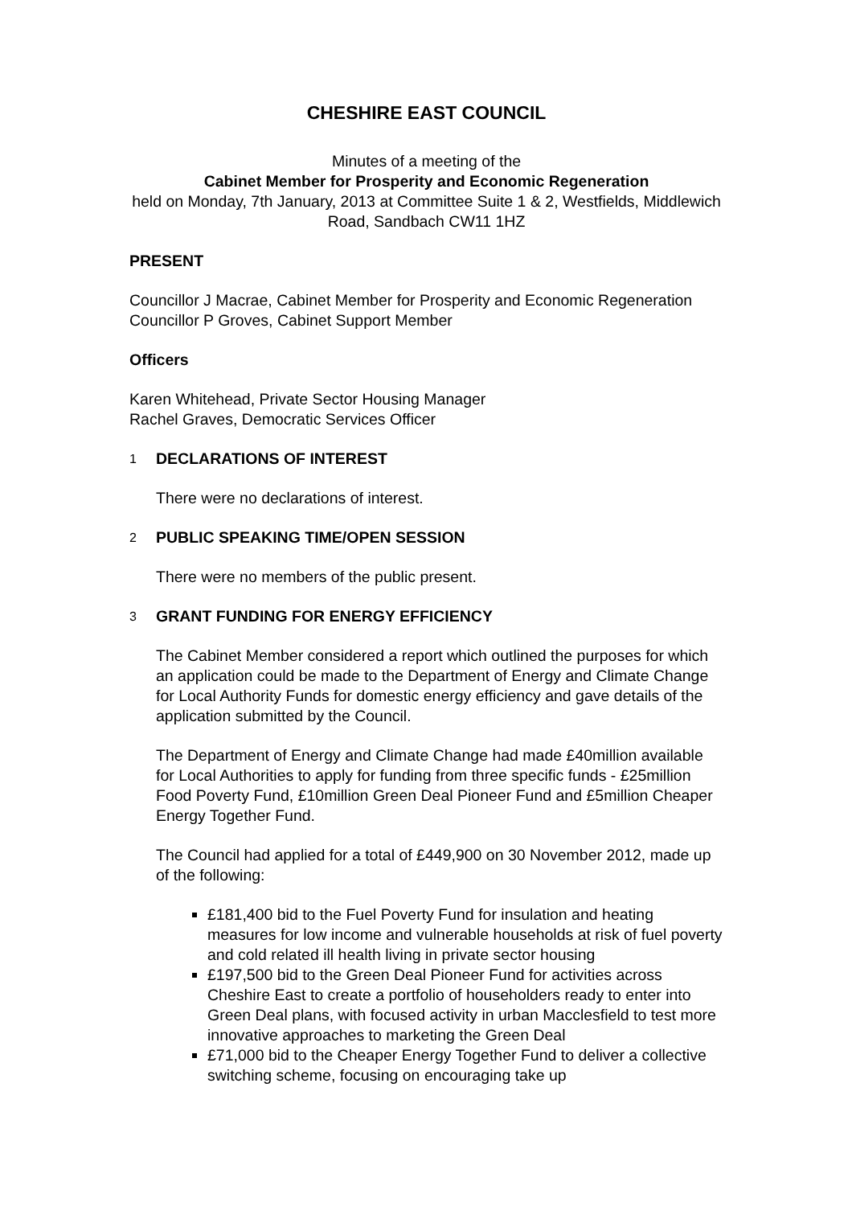CHESHIRE EAST COUNCIL
Minutes of a meeting of the
Cabinet Member for Prosperity and Economic Regeneration
held on Monday, 7th January, 2013 at Committee Suite 1 & 2, Westfields, Middlewich Road, Sandbach CW11 1HZ
PRESENT
Councillor J Macrae, Cabinet Member for Prosperity and Economic Regeneration
Councillor P Groves, Cabinet Support Member
Officers
Karen Whitehead, Private Sector Housing Manager
Rachel Graves, Democratic Services Officer
1 DECLARATIONS OF INTEREST
There were no declarations of interest.
2 PUBLIC SPEAKING TIME/OPEN SESSION
There were no members of the public present.
3 GRANT FUNDING FOR ENERGY EFFICIENCY
The Cabinet Member considered a report which outlined the purposes for which an application could be made to the Department of Energy and Climate Change for Local Authority Funds for domestic energy efficiency and gave details of the application submitted by the Council.
The Department of Energy and Climate Change had made £40million available for Local Authorities to apply for funding from three specific funds - £25million Food Poverty Fund, £10million Green Deal Pioneer Fund and £5million Cheaper Energy Together Fund.
The Council had applied for a total of £449,900 on 30 November 2012, made up of the following:
£181,400 bid to the Fuel Poverty Fund for insulation and heating measures for low income and vulnerable households at risk of fuel poverty and cold related ill health living in private sector housing
£197,500 bid to the Green Deal Pioneer Fund for activities across Cheshire East to create a portfolio of householders ready to enter into Green Deal plans, with focused activity in urban Macclesfield to test more innovative approaches to marketing the Green Deal
£71,000 bid to the Cheaper Energy Together Fund to deliver a collective switching scheme, focusing on encouraging take up